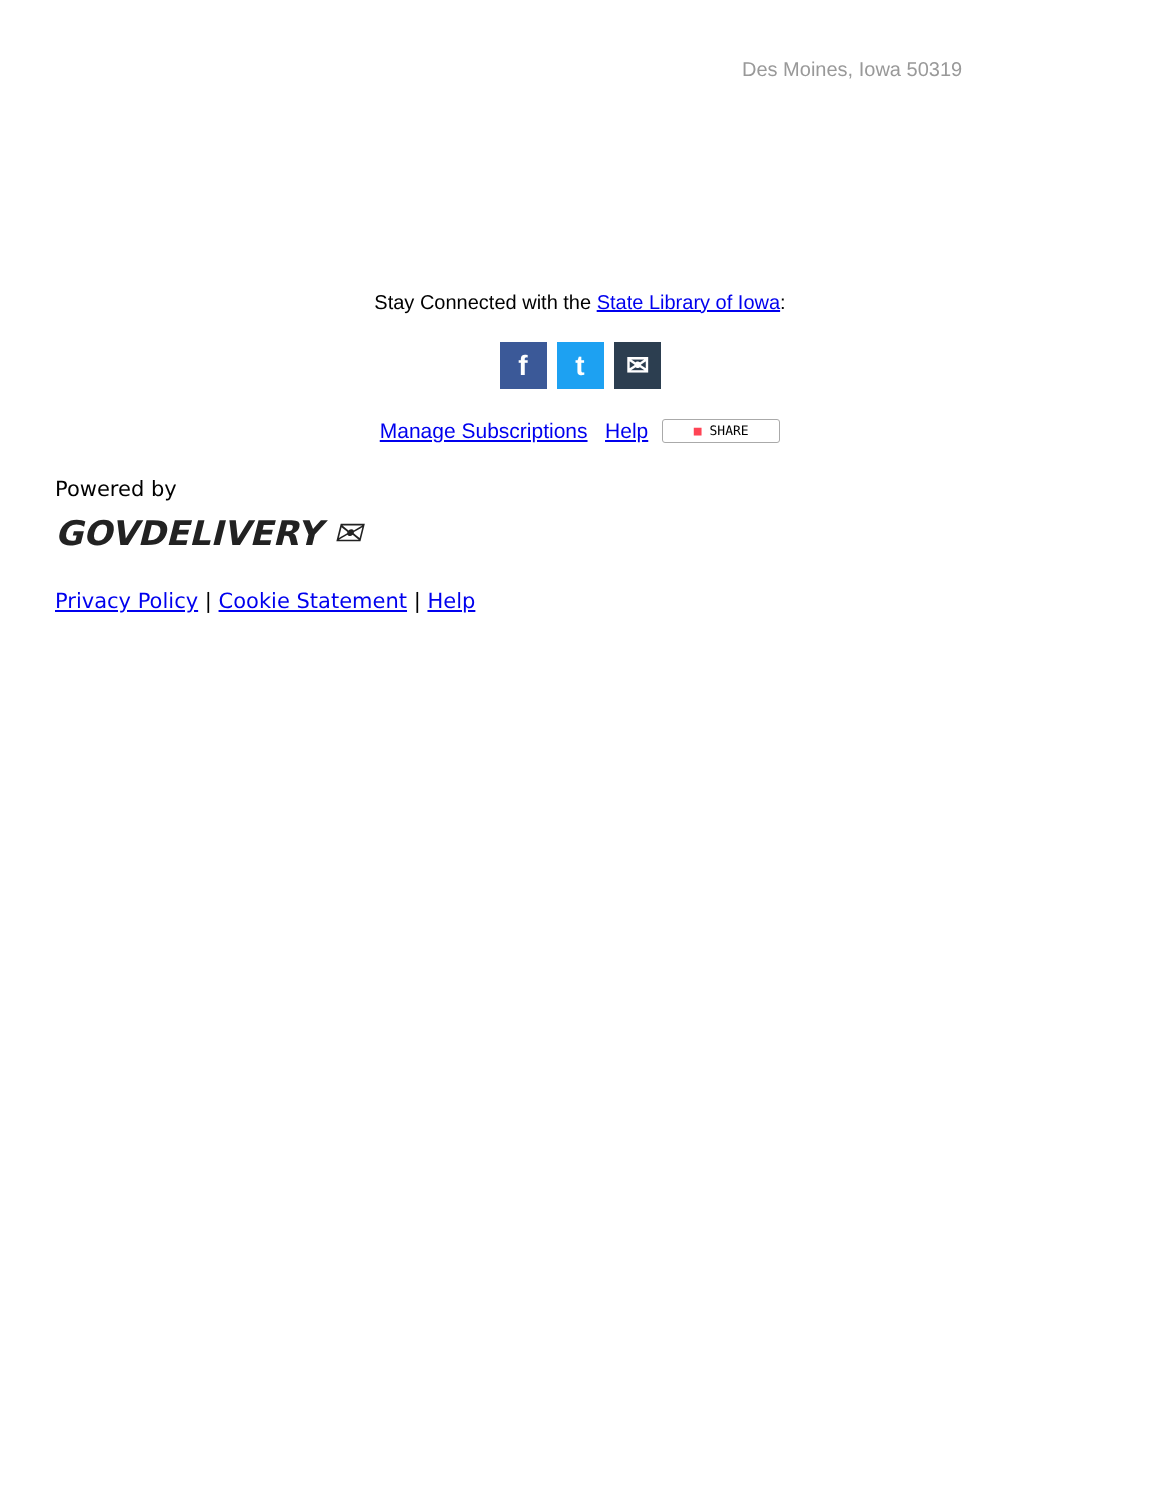Des Moines, Iowa 50319
Stay Connected with the State Library of Iowa:
ft ✉
Manage Subscriptions Help ■ SHARE
Powered by
GOVDELIVERY ✉
Privacy Policy | Cookie Statement | Help